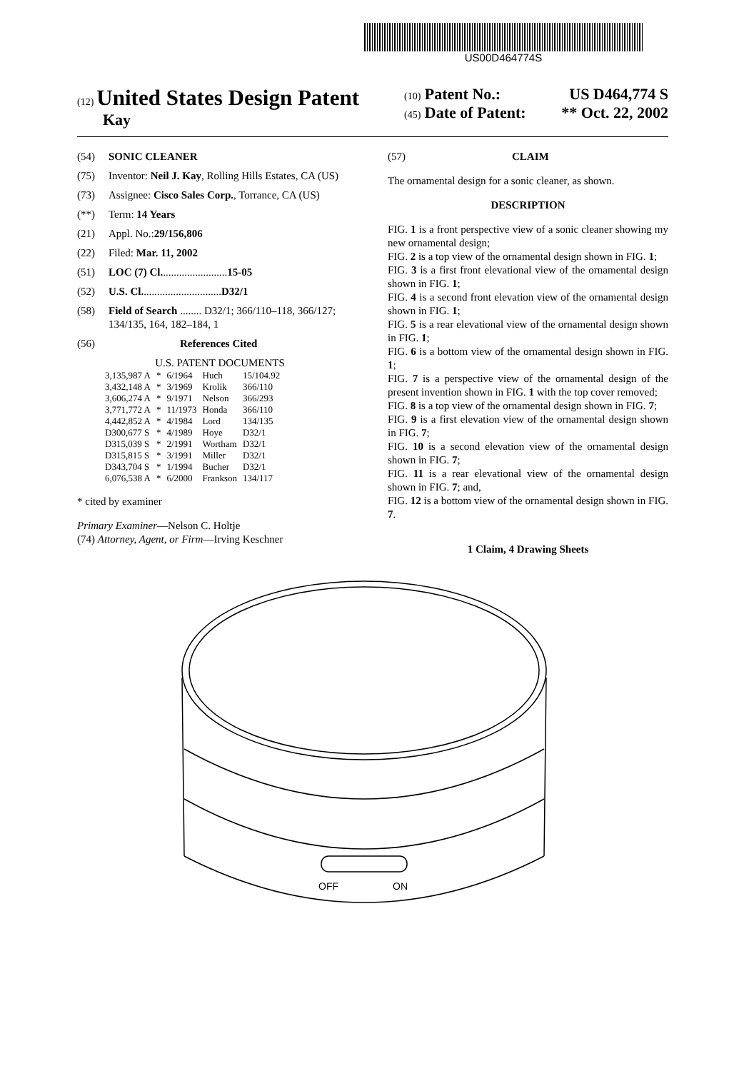US00D464774S
(12) United States Design Patent
Kay
(10) Patent No.: US D464,774 S
(45) Date of Patent: ** Oct. 22, 2002
(54) SONIC CLEANER
(75) Inventor: Neil J. Kay, Rolling Hills Estates, CA (US)
(73) Assignee: Cisco Sales Corp., Torrance, CA (US)
(**) Term: 14 Years
(21) Appl. No.: 29/156,806
(22) Filed: Mar. 11, 2002
(51) LOC (7) Cl. ........................ 15-05
(52) U.S. Cl. ............................. D32/1
(58) Field of Search ........ D32/1; 366/110–118, 366/127; 134/135, 164, 182–184, 1
(56) References Cited
U.S. PATENT DOCUMENTS
| 3,135,987 A | * | 6/1964 | Huch | 15/104.92 |
| 3,432,148 A | * | 3/1969 | Krolik | 366/110 |
| 3,606,274 A | * | 9/1971 | Nelson | 366/293 |
| 3,771,772 A | * | 11/1973 | Honda | 366/110 |
| 4,442,852 A | * | 4/1984 | Lord | 134/135 |
| D300,677 S | * | 4/1989 | Hoye | D32/1 |
| D315,039 S | * | 2/1991 | Wortham | D32/1 |
| D315,815 S | * | 3/1991 | Miller | D32/1 |
| D343,704 S | * | 1/1994 | Bucher | D32/1 |
| 6,076,538 A | * | 6/2000 | Frankson | 134/117 |
* cited by examiner
Primary Examiner—Nelson C. Holtje
(74) Attorney, Agent, or Firm—Irving Keschner
(57) CLAIM
The ornamental design for a sonic cleaner, as shown.
DESCRIPTION
FIG. 1 is a front perspective view of a sonic cleaner showing my new ornamental design;
FIG. 2 is a top view of the ornamental design shown in FIG. 1;
FIG. 3 is a first front elevational view of the ornamental design shown in FIG. 1;
FIG. 4 is a second front elevation view of the ornamental design shown in FIG. 1;
FIG. 5 is a rear elevational view of the ornamental design shown in FIG. 1;
FIG. 6 is a bottom view of the ornamental design shown in FIG. 1;
FIG. 7 is a perspective view of the ornamental design of the present invention shown in FIG. 1 with the top cover removed;
FIG. 8 is a top view of the ornamental design shown in FIG. 7;
FIG. 9 is a first elevation view of the ornamental design shown in FIG. 7;
FIG. 10 is a second elevation view of the ornamental design shown in FIG. 7;
FIG. 11 is a rear elevational view of the ornamental design shown in FIG. 7; and,
FIG. 12 is a bottom view of the ornamental design shown in FIG. 7.
1 Claim, 4 Drawing Sheets
OFF
ON